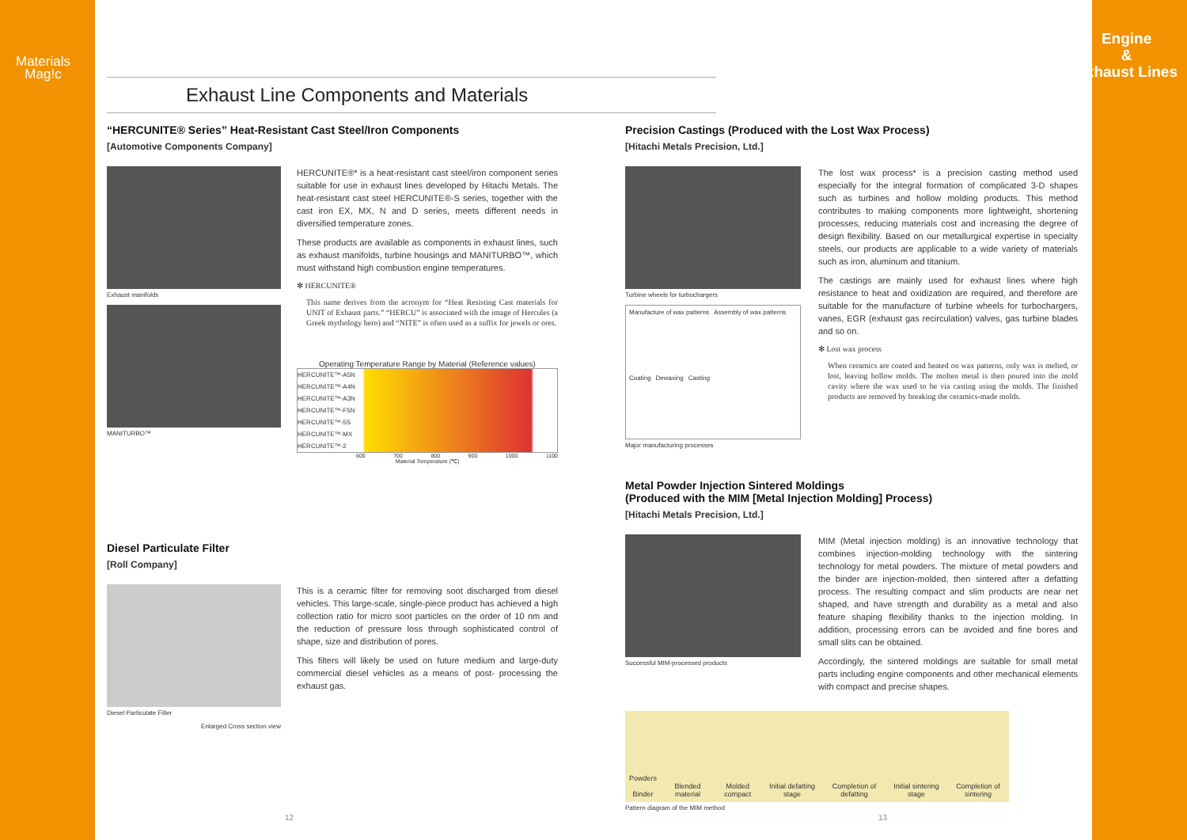Materials
Mag!c
Engine
&
Exhaust Lines
Exhaust Line Components and Materials
“HERCUNITE® Series” Heat-Resistant Cast Steel/Iron Components
[Automotive Components Company]
Exhaust manifolds
MANITURBO™
HERCUNITE®* is a heat-resistant cast steel/iron component series suitable for use in exhaust lines developed by Hitachi Metals. The heat-resistant cast steel HERCUNITE®-S series, together with the cast iron EX, MX, N and D series, meets different needs in diversified temperature zones.
These products are available as components in exhaust lines, such as exhaust manifolds, turbine housings and MANITURBO™, which must withstand high combustion engine temperatures.
✻ HERCUNITE®
This name derives from the acronym for “Heat Resisting Cast materials for UNIT of Exhaust parts.” “HERCU” is associated with the image of Hercules (a Greek mythology hero) and “NITE” is often used as a suffix for jewels or ores.
Operating Temperature Range by Material (Reference values)
HERCUNITE™-A5N
HERCUNITE™-A4N
HERCUNITE™-A3N
HERCUNITE™-F5N
HERCUNITE™-5S
HERCUNITE™-MX
HERCUNITE™-2
600 700 800 900 1000 1100
Material Temperature (℃)
Diesel Particulate Filter
[Roll Company]
Diesel Particulate Filter
Enlarged Cross section view
This is a ceramic filter for removing soot discharged from diesel vehicles. This large-scale, single-piece product has achieved a high collection ratio for micro soot particles on the order of 10 nm and the reduction of pressure loss through sophisticated control of shape, size and distribution of pores.
This filters will likely be used on future medium and large-duty commercial diesel vehicles as a means of post- processing the exhaust gas.
Precision Castings (Produced with the Lost Wax Process)
[Hitachi Metals Precision, Ltd.]
Turbine wheels for turbochargers
Manufacture of wax patterns Assembly of wax patterns Coating Dewaxing Casting
Major manufacturing processes
The lost wax process* is a precision casting method used especially for the integral formation of complicated 3-D shapes such as turbines and hollow molding products. This method contributes to making components more lightweight, shortening processes, reducing materials cost and increasing the degree of design flexibility. Based on our metallurgical expertise in specialty steels, our products are applicable to a wide variety of materials such as iron, aluminum and titanium.
The castings are mainly used for exhaust lines where high resistance to heat and oxidization are required, and therefore are suitable for the manufacture of turbine wheels for turbochargers, vanes, EGR (exhaust gas recirculation) valves, gas turbine blades and so on.
✻ Lost wax process
When ceramics are coated and heated on wax patterns, only wax is melted, or lost, leaving hollow molds. The molten metal is then poured into the mold cavity where the wax used to be via casting using the molds. The finished products are removed by breaking the ceramics-made molds.
Metal Powder Injection Sintered Moldings
(Produced with the MIM [Metal Injection Molding] Process)
[Hitachi Metals Precision, Ltd.]
Successful MIM-processed products
MIM (Metal injection molding) is an innovative technology that combines injection-molding technology with the sintering technology for metal powders. The mixture of metal powders and the binder are injection-molded, then sintered after a defatting process. The resulting compact and slim products are near net shaped, and have strength and durability as a metal and also feature shaping flexibility thanks to the injection molding. In addition, processing errors can be avoided and fine bores and small slits can be obtained.
Accordingly, the sintered moldings are suitable for small metal parts including engine components and other mechanical elements with compact and precise shapes.
Powders
Binder Blended material Molded compact Initial defatting stage Completion of defatting Initial sintering stage Completion of sintering
Pattern diagram of the MIM method
12 13